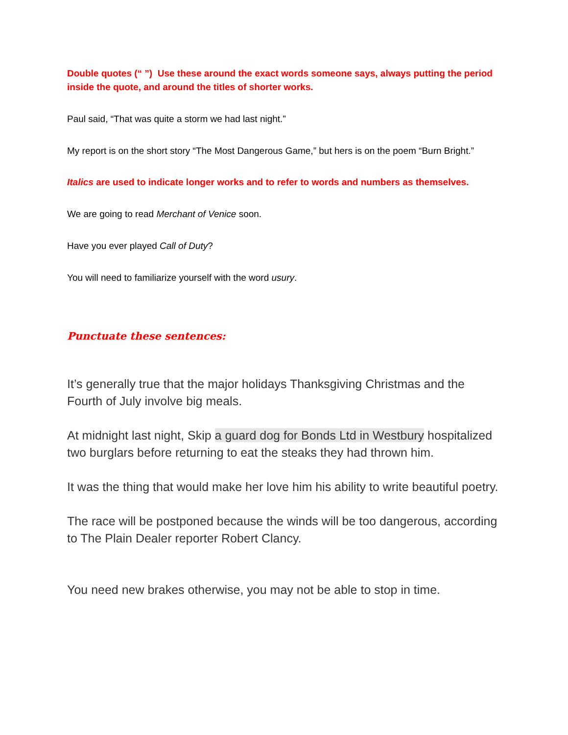Double quotes (“ ”) Use these around the exact words someone says, always putting the period inside the quote, and around the titles of shorter works.
Paul said, “That was quite a storm we had last night.”
My report is on the short story “The Most Dangerous Game,” but hers is on the poem “Burn Bright.”
Italics are used to indicate longer works and to refer to words and numbers as themselves.
We are going to read Merchant of Venice soon.
Have you ever played Call of Duty?
You will need to familiarize yourself with the word usury.
Punctuate these sentences:
It’s generally true that the major holidays Thanksgiving Christmas and the Fourth of July involve big meals.
At midnight last night, Skip a guard dog for Bonds Ltd in Westbury hospitalized two burglars before returning to eat the steaks they had thrown him.
It was the thing that would make her love him his ability to write beautiful poetry.
The race will be postponed because the winds will be too dangerous, according to The Plain Dealer reporter Robert Clancy.
You need new brakes otherwise, you may not be able to stop in time.